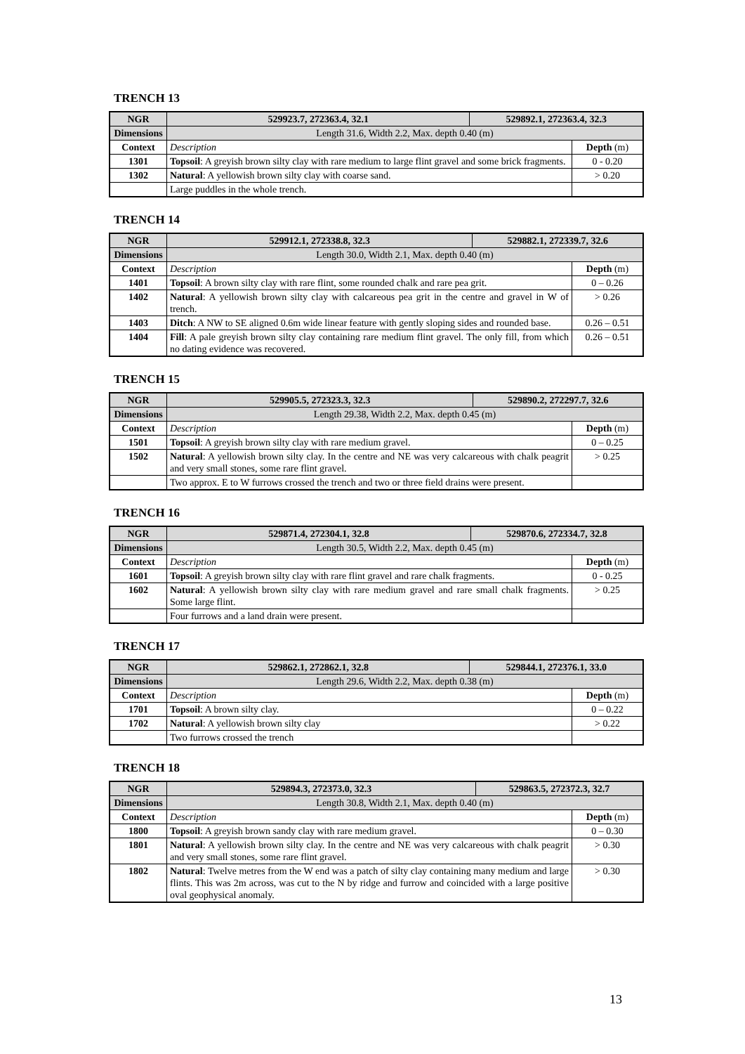TRENCH 13
| NGR | 529923.7, 272363.4, 32.1 | 529892.1, 272363.4, 32.3 | |
| --- | --- | --- | --- |
| Dimensions | Length 31.6, Width 2.2, Max. depth 0.40 (m) | | |
| Context | Description | | Depth (m) |
| 1301 | Topsoil : A greyish brown silty clay with rare medium to large flint gravel and some brick fragments. | | 0 - 0.20 |
| 1302 | Natural : A yellowish brown silty clay with coarse sand. | | > 0.20 |
| | Large puddles in the whole trench. | | |
TRENCH 14
| NGR | 529912.1, 272338.8, 32.3 | 529882.1, 272339.7, 32.6 | |
| --- | --- | --- | --- |
| Dimensions | Length 30.0, Width 2.1, Max. depth 0.40 (m) | | |
| Context | Description | | Depth (m) |
| 1401 | Topsoil : A brown silty clay with rare flint, some rounded chalk and rare pea grit. | | 0 – 0.26 |
| 1402 | Natural : A yellowish brown silty clay with calcareous pea grit in the centre and gravel in W of trench. | | > 0.26 |
| 1403 | Ditch : A NW to SE aligned 0.6m wide linear feature with gently sloping sides and rounded base. | | 0.26 – 0.51 |
| 1404 | Fill : A pale greyish brown silty clay containing rare medium flint gravel. The only fill, from which no dating evidence was recovered. | | 0.26 – 0.51 |
TRENCH 15
| NGR | 529905.5, 272323.3, 32.3 | 529890.2, 272297.7, 32.6 | |
| --- | --- | --- | --- |
| Dimensions | Length 29.38, Width 2.2, Max. depth 0.45 (m) | | |
| Context | Description | | Depth (m) |
| 1501 | Topsoil : A greyish brown silty clay with rare medium gravel. | | 0 – 0.25 |
| 1502 | Natural : A yellowish brown silty clay. In the centre and NE was very calcareous with chalk peagrit and very small stones, some rare flint gravel. | | > 0.25 |
| | Two approx. E to W furrows crossed the trench and two or three field drains were present. | | |
TRENCH 16
| NGR | 529871.4, 272304.1, 32.8 | 529870.6, 272334.7, 32.8 | |
| --- | --- | --- | --- |
| Dimensions | Length 30.5, Width 2.2, Max. depth 0.45 (m) | | |
| Context | Description | | Depth (m) |
| 1601 | Topsoil : A greyish brown silty clay with rare flint gravel and rare chalk fragments. | | 0 - 0.25 |
| 1602 | Natural : A yellowish brown silty clay with rare medium gravel and rare small chalk fragments. Some large flint. | | > 0.25 |
| | Four furrows and a land drain were present. | | |
TRENCH 17
| NGR | 529862.1, 272862.1, 32.8 | 529844.1, 272376.1, 33.0 | |
| --- | --- | --- | --- |
| Dimensions | Length 29.6, Width 2.2, Max. depth 0.38 (m) | | |
| Context | Description | | Depth (m) |
| 1701 | Topsoil : A brown silty clay. | | 0 – 0.22 |
| 1702 | Natural : A yellowish brown silty clay | | > 0.22 |
| | Two furrows crossed the trench | | |
TRENCH 18
| NGR | 529894.3, 272373.0, 32.3 | 529863.5, 272372.3, 32.7 | |
| --- | --- | --- | --- |
| Dimensions | Length 30.8, Width 2.1, Max. depth 0.40 (m) | | |
| Context | Description | | Depth (m) |
| 1800 | Topsoil : A greyish brown sandy clay with rare medium gravel. | | 0 – 0.30 |
| 1801 | Natural : A yellowish brown silty clay. In the centre and NE was very calcareous with chalk peagrit and very small stones, some rare flint gravel. | | > 0.30 |
| 1802 | Natural : Twelve metres from the W end was a patch of silty clay containing many medium and large flints. This was 2m across, was cut to the N by ridge and furrow and coincided with a large positive oval geophysical anomaly. | | > 0.30 |
13